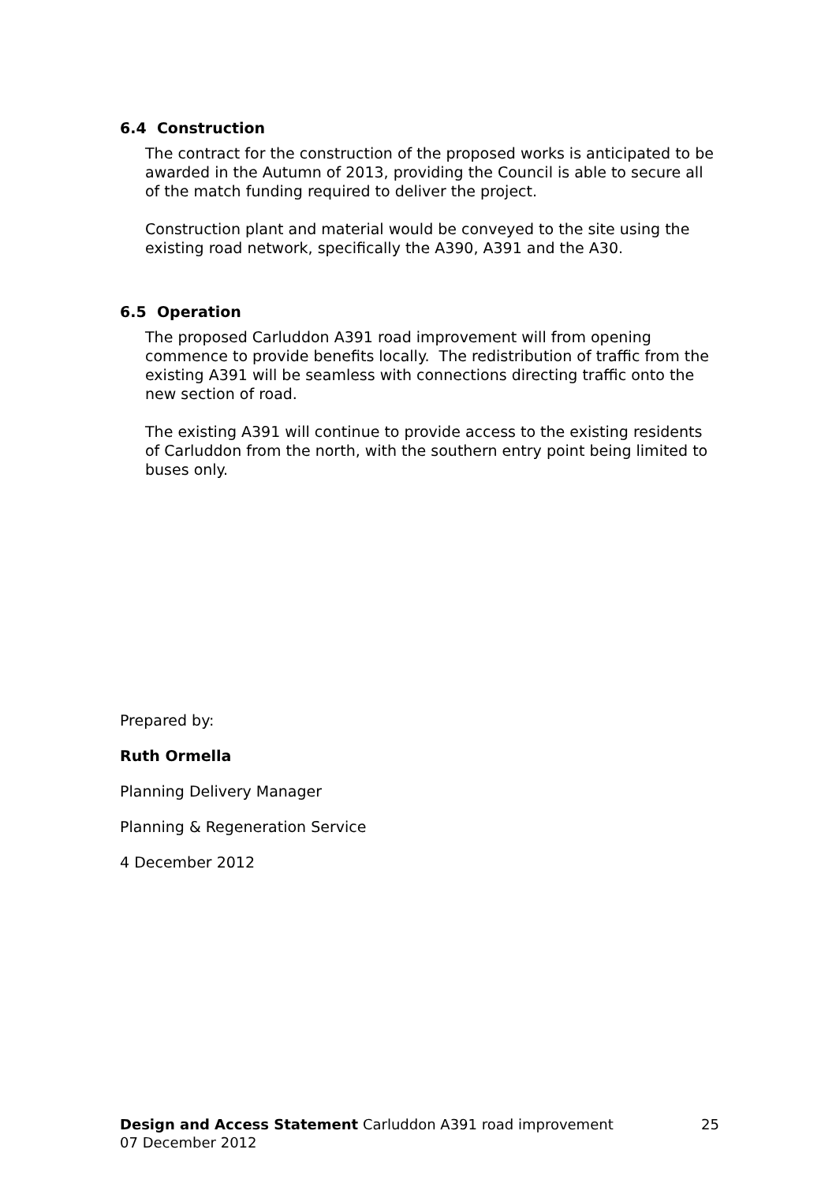6.4 Construction
The contract for the construction of the proposed works is anticipated to be awarded in the Autumn of 2013, providing the Council is able to secure all of the match funding required to deliver the project.
Construction plant and material would be conveyed to the site using the existing road network, specifically the A390, A391 and the A30.
6.5 Operation
The proposed Carluddon A391 road improvement will from opening commence to provide benefits locally. The redistribution of traffic from the existing A391 will be seamless with connections directing traffic onto the new section of road.
The existing A391 will continue to provide access to the existing residents of Carluddon from the north, with the southern entry point being limited to buses only.
Prepared by:
Ruth Ormella
Planning Delivery Manager
Planning & Regeneration Service
4 December 2012
Design and Access Statement Carluddon A391 road improvement 25
07 December 2012